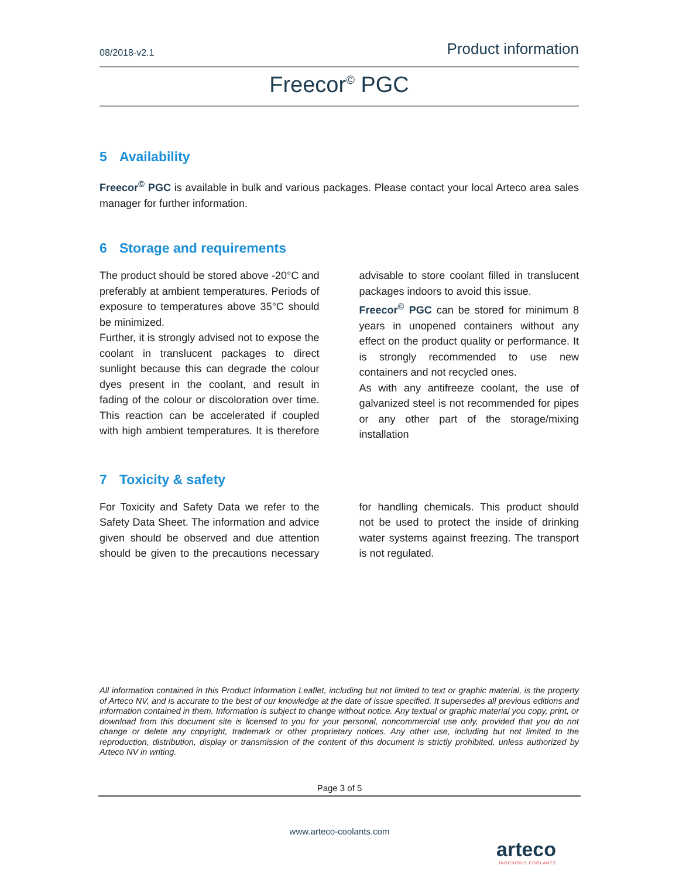08/2018-v2.1 Product information
Freecor<sup>©</sup> PGC
5 Availability
Freecor<sup>©</sup> PGC is available in bulk and various packages. Please contact your local Arteco area sales manager for further information.
6 Storage and requirements
The product should be stored above -20°C and preferably at ambient temperatures. Periods of exposure to temperatures above 35°C should be minimized.
Further, it is strongly advised not to expose the coolant in translucent packages to direct sunlight because this can degrade the colour dyes present in the coolant, and result in fading of the colour or discoloration over time. This reaction can be accelerated if coupled with high ambient temperatures. It is therefore advisable to store coolant filled in translucent packages indoors to avoid this issue.
Freecor<sup>©</sup> PGC can be stored for minimum 8 years in unopened containers without any effect on the product quality or performance. It is strongly recommended to use new containers and not recycled ones.
As with any antifreeze coolant, the use of galvanized steel is not recommended for pipes or any other part of the storage/mixing installation
7 Toxicity & safety
For Toxicity and Safety Data we refer to the Safety Data Sheet. The information and advice given should be observed and due attention should be given to the precautions necessary for handling chemicals. This product should not be used to protect the inside of drinking water systems against freezing. The transport is not regulated.
All information contained in this Product Information Leaflet, including but not limited to text or graphic material, is the property of Arteco NV, and is accurate to the best of our knowledge at the date of issue specified. It supersedes all previous editions and information contained in them. Information is subject to change without notice. Any textual or graphic material you copy, print, or download from this document site is licensed to you for your personal, noncommercial use only, provided that you do not change or delete any copyright, trademark or other proprietary notices. Any other use, including but not limited to the reproduction, distribution, display or transmission of the content of this document is strictly prohibited, unless authorized by Arteco NV in writing.
Page 3 of 5
www.arteco-coolants.com
arteco
INGENIOUS COOLANTS